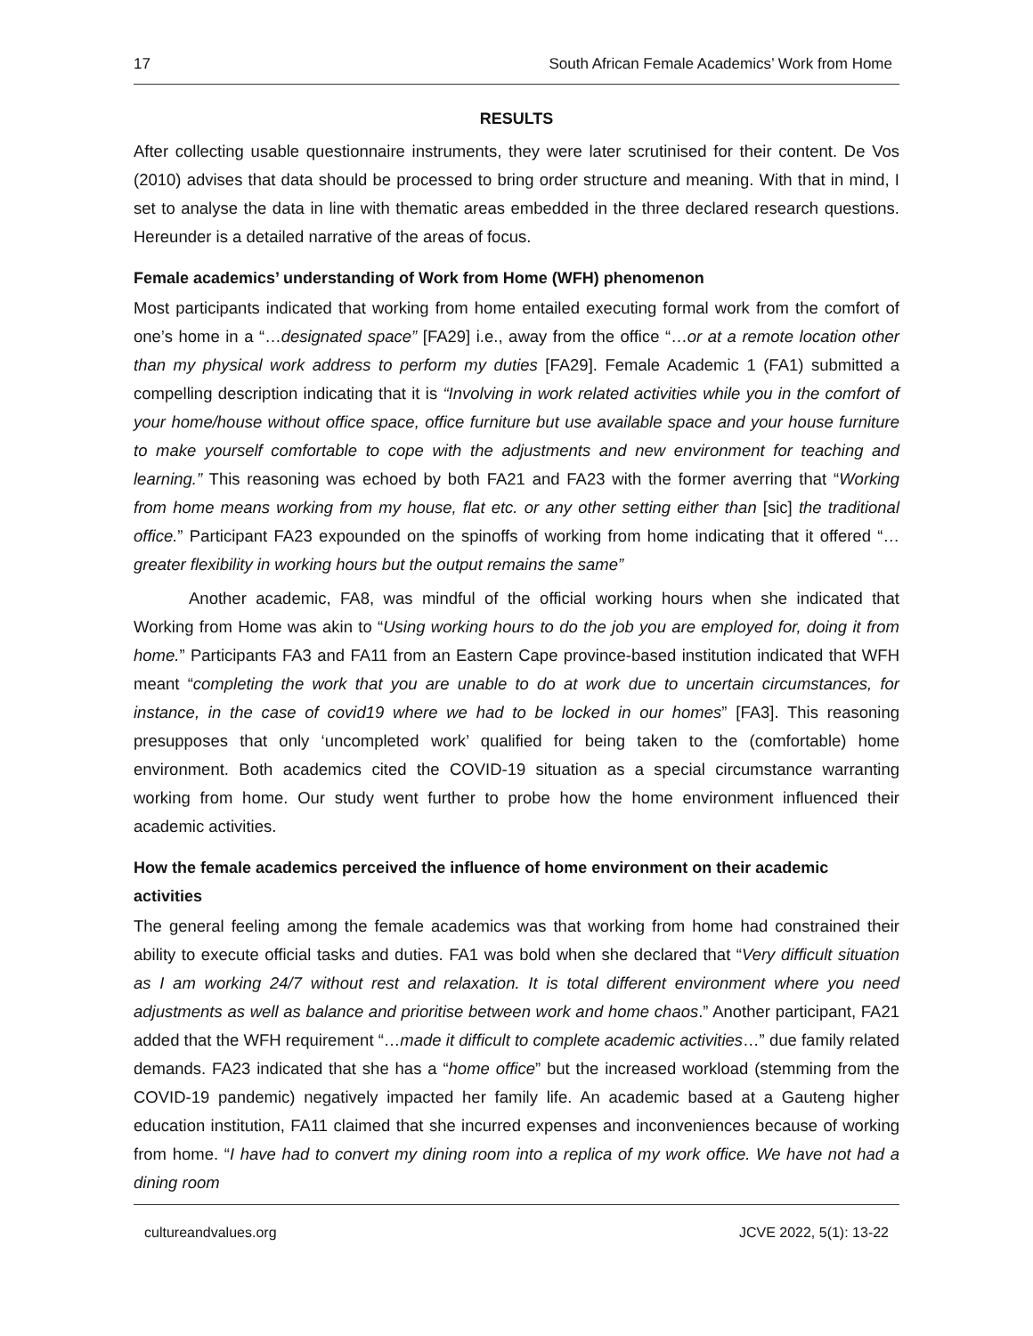17 South African Female Academics’ Work from Home
RESULTS
After collecting usable questionnaire instruments, they were later scrutinised for their content. De Vos (2010) advises that data should be processed to bring order structure and meaning. With that in mind, I set to analyse the data in line with thematic areas embedded in the three declared research questions. Hereunder is a detailed narrative of the areas of focus.
Female academics’ understanding of Work from Home (WFH) phenomenon
Most participants indicated that working from home entailed executing formal work from the comfort of one’s home in a “…designated space” [FA29] i.e., away from the office “…or at a remote location other than my physical work address to perform my duties [FA29]. Female Academic 1 (FA1) submitted a compelling description indicating that it is “Involving in work related activities while you in the comfort of your home/house without office space, office furniture but use available space and your house furniture to make yourself comfortable to cope with the adjustments and new environment for teaching and learning.” This reasoning was echoed by both FA21 and FA23 with the former averring that “Working from home means working from my house, flat etc. or any other setting either than [sic] the traditional office.” Participant FA23 expounded on the spinoffs of working from home indicating that it offered “…greater flexibility in working hours but the output remains the same”
Another academic, FA8, was mindful of the official working hours when she indicated that Working from Home was akin to “Using working hours to do the job you are employed for, doing it from home.” Participants FA3 and FA11 from an Eastern Cape province-based institution indicated that WFH meant “completing the work that you are unable to do at work due to uncertain circumstances, for instance, in the case of covid19 where we had to be locked in our homes” [FA3]. This reasoning presupposes that only ‘uncompleted work’ qualified for being taken to the (comfortable) home environment. Both academics cited the COVID-19 situation as a special circumstance warranting working from home. Our study went further to probe how the home environment influenced their academic activities.
How the female academics perceived the influence of home environment on their academic activities
The general feeling among the female academics was that working from home had constrained their ability to execute official tasks and duties. FA1 was bold when she declared that “Very difficult situation as I am working 24/7 without rest and relaxation. It is total different environment where you need adjustments as well as balance and prioritise between work and home chaos.” Another participant, FA21 added that the WFH requirement “…made it difficult to complete academic activities…” due family related demands. FA23 indicated that she has a “home office” but the increased workload (stemming from the COVID-19 pandemic) negatively impacted her family life. An academic based at a Gauteng higher education institution, FA11 claimed that she incurred expenses and inconveniences because of working from home. “I have had to convert my dining room into a replica of my work office. We have not had a dining room
cultureandvalues.org JCVE 2022, 5(1): 13-22